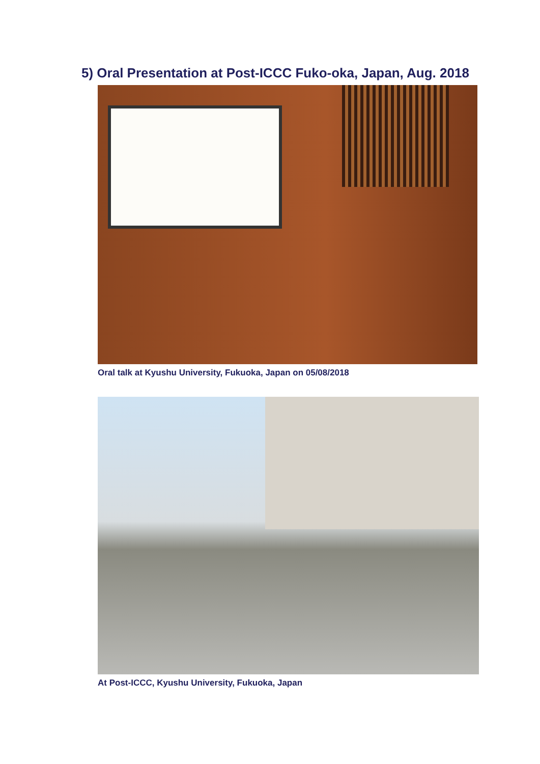5) Oral Presentation at Post-ICCC Fuko-oka, Japan, Aug. 2018
Oral talk at Kyushu University, Fukuoka, Japan on 05/08/2018
At Post-ICCC, Kyushu University, Fukuoka, Japan